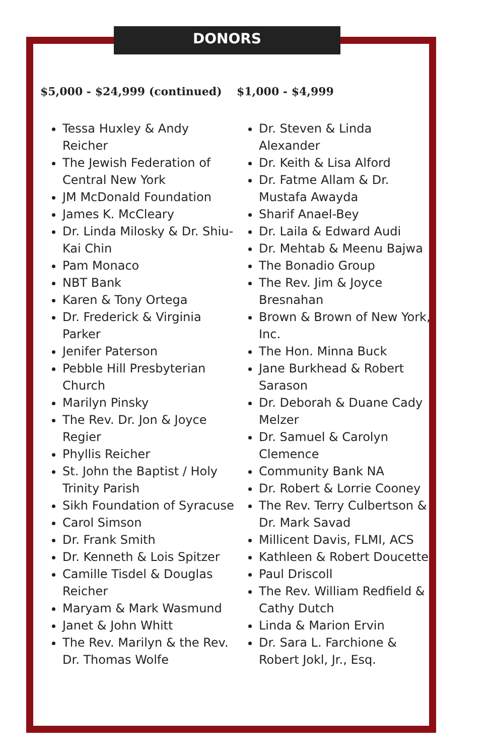DONORS
$5,000 - $24,999 (continued)
Tessa Huxley & Andy Reicher
The Jewish Federation of Central New York
JM McDonald Foundation
James K. McCleary
Dr. Linda Milosky & Dr. Shiu-Kai Chin
Pam Monaco
NBT Bank
Karen & Tony Ortega
Dr. Frederick & Virginia Parker
Jenifer Paterson
Pebble Hill Presbyterian Church
Marilyn Pinsky
The Rev. Dr. Jon & Joyce Regier
Phyllis Reicher
St. John the Baptist / Holy Trinity Parish
Sikh Foundation of Syracuse
Carol Simson
Dr. Frank Smith
Dr. Kenneth & Lois Spitzer
Camille Tisdel & Douglas Reicher
Maryam & Mark Wasmund
Janet & John Whitt
The Rev. Marilyn & the Rev. Dr. Thomas Wolfe
$1,000 - $4,999
Dr. Steven & Linda Alexander
Dr. Keith & Lisa Alford
Dr. Fatme Allam & Dr. Mustafa Awayda
Sharif Anael-Bey
Dr. Laila & Edward Audi
Dr. Mehtab & Meenu Bajwa
The Bonadio Group
The Rev. Jim & Joyce Bresnahan
Brown & Brown of New York, Inc.
The Hon. Minna Buck
Jane Burkhead & Robert Sarason
Dr. Deborah & Duane Cady Melzer
Dr. Samuel & Carolyn Clemence
Community Bank NA
Dr. Robert & Lorrie Cooney
The Rev. Terry Culbertson & Dr. Mark Savad
Millicent Davis, FLMI, ACS
Kathleen & Robert Doucette
Paul Driscoll
The Rev. William Redfield & Cathy Dutch
Linda & Marion Ervin
Dr. Sara L. Farchione & Robert Jokl, Jr., Esq.